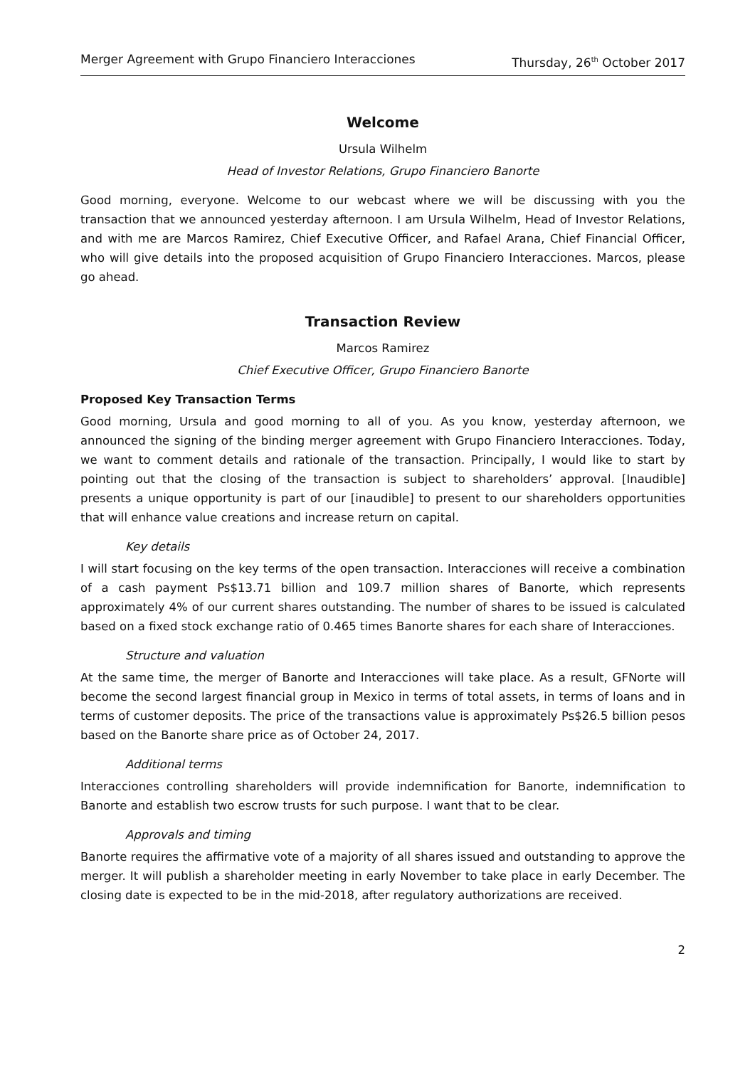Merger Agreement with Grupo Financiero Interacciones Thursday, 26<sup>th</sup> October 2017
Welcome
Ursula Wilhelm
Head of Investor Relations, Grupo Financiero Banorte
Good morning, everyone. Welcome to our webcast where we will be discussing with you the transaction that we announced yesterday afternoon. I am Ursula Wilhelm, Head of Investor Relations, and with me are Marcos Ramirez, Chief Executive Officer, and Rafael Arana, Chief Financial Officer, who will give details into the proposed acquisition of Grupo Financiero Interacciones. Marcos, please go ahead.
Transaction Review
Marcos Ramirez
Chief Executive Officer, Grupo Financiero Banorte
Proposed Key Transaction Terms
Good morning, Ursula and good morning to all of you. As you know, yesterday afternoon, we announced the signing of the binding merger agreement with Grupo Financiero Interacciones. Today, we want to comment details and rationale of the transaction. Principally, I would like to start by pointing out that the closing of the transaction is subject to shareholders’ approval. [Inaudible] presents a unique opportunity is part of our [inaudible] to present to our shareholders opportunities that will enhance value creations and increase return on capital.
Key details
I will start focusing on the key terms of the open transaction. Interacciones will receive a combination of a cash payment Ps$13.71 billion and 109.7 million shares of Banorte, which represents approximately 4% of our current shares outstanding. The number of shares to be issued is calculated based on a fixed stock exchange ratio of 0.465 times Banorte shares for each share of Interacciones.
Structure and valuation
At the same time, the merger of Banorte and Interacciones will take place. As a result, GFNorte will become the second largest financial group in Mexico in terms of total assets, in terms of loans and in terms of customer deposits. The price of the transactions value is approximately Ps$26.5 billion pesos based on the Banorte share price as of October 24, 2017.
Additional terms
Interacciones controlling shareholders will provide indemnification for Banorte, indemnification to Banorte and establish two escrow trusts for such purpose. I want that to be clear.
Approvals and timing
Banorte requires the affirmative vote of a majority of all shares issued and outstanding to approve the merger. It will publish a shareholder meeting in early November to take place in early December. The closing date is expected to be in the mid-2018, after regulatory authorizations are received.
2